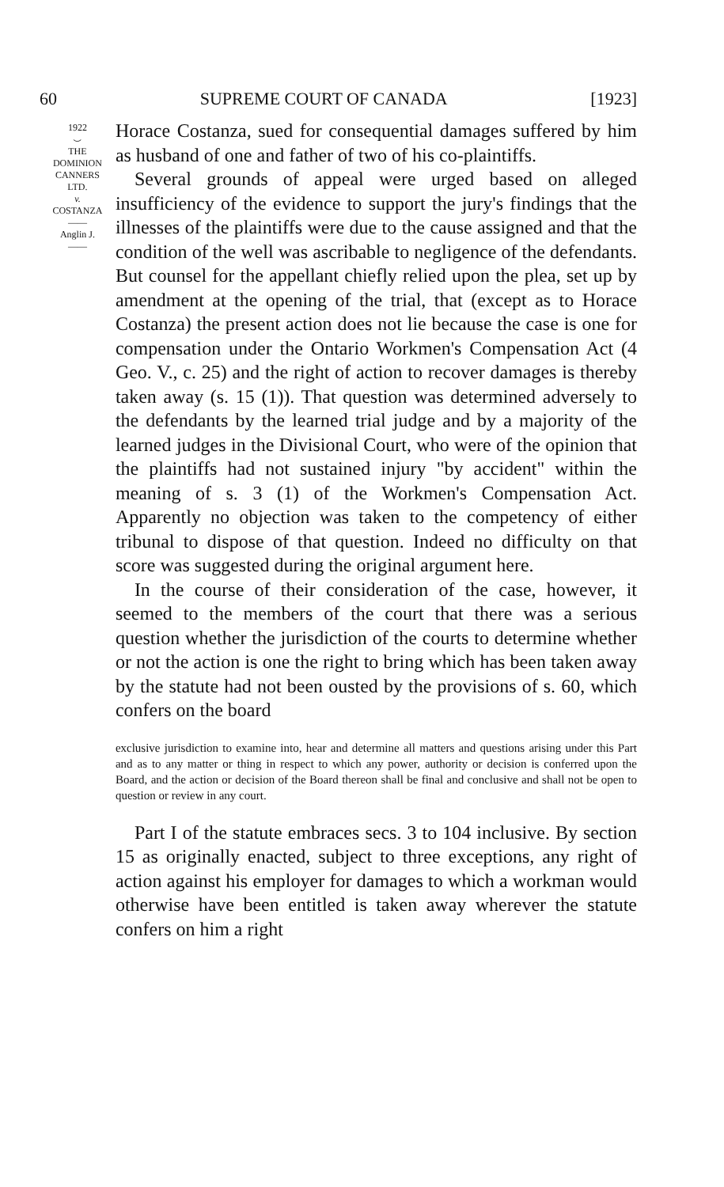60 SUPREME COURT OF CANADA [1923]
1922
⌣
THE
DOMINION
CANNERS
LTD.
v.
COSTANZA
——
Anglin J.
——
Horace Costanza, sued for consequential damages suffered by him as husband of one and father of two of his co-plaintiffs.
Several grounds of appeal were urged based on alleged insufficiency of the evidence to support the jury's findings that the illnesses of the plaintiffs were due to the cause assigned and that the condition of the well was ascribable to negligence of the defendants. But counsel for the appellant chiefly relied upon the plea, set up by amendment at the opening of the trial, that (except as to Horace Costanza) the present action does not lie because the case is one for compensation under the Ontario Workmen's Compensation Act (4 Geo. V., c. 25) and the right of action to recover damages is thereby taken away (s. 15 (1)). That question was determined adversely to the defendants by the learned trial judge and by a majority of the learned judges in the Divisional Court, who were of the opinion that the plaintiffs had not sustained injury "by accident" within the meaning of s. 3 (1) of the Workmen's Compensation Act. Apparently no objection was taken to the competency of either tribunal to dispose of that question. Indeed no difficulty on that score was suggested during the original argument here.
In the course of their consideration of the case, however, it seemed to the members of the court that there was a serious question whether the jurisdiction of the courts to determine whether or not the action is one the right to bring which has been taken away by the statute had not been ousted by the provisions of s. 60, which confers on the board
exclusive jurisdiction to examine into, hear and determine all matters and questions arising under this Part and as to any matter or thing in respect to which any power, authority or decision is conferred upon the Board, and the action or decision of the Board thereon shall be final and conclusive and shall not be open to question or review in any court.
Part I of the statute embraces secs. 3 to 104 inclusive. By section 15 as originally enacted, subject to three exceptions, any right of action against his employer for damages to which a workman would otherwise have been entitled is taken away wherever the statute confers on him a right